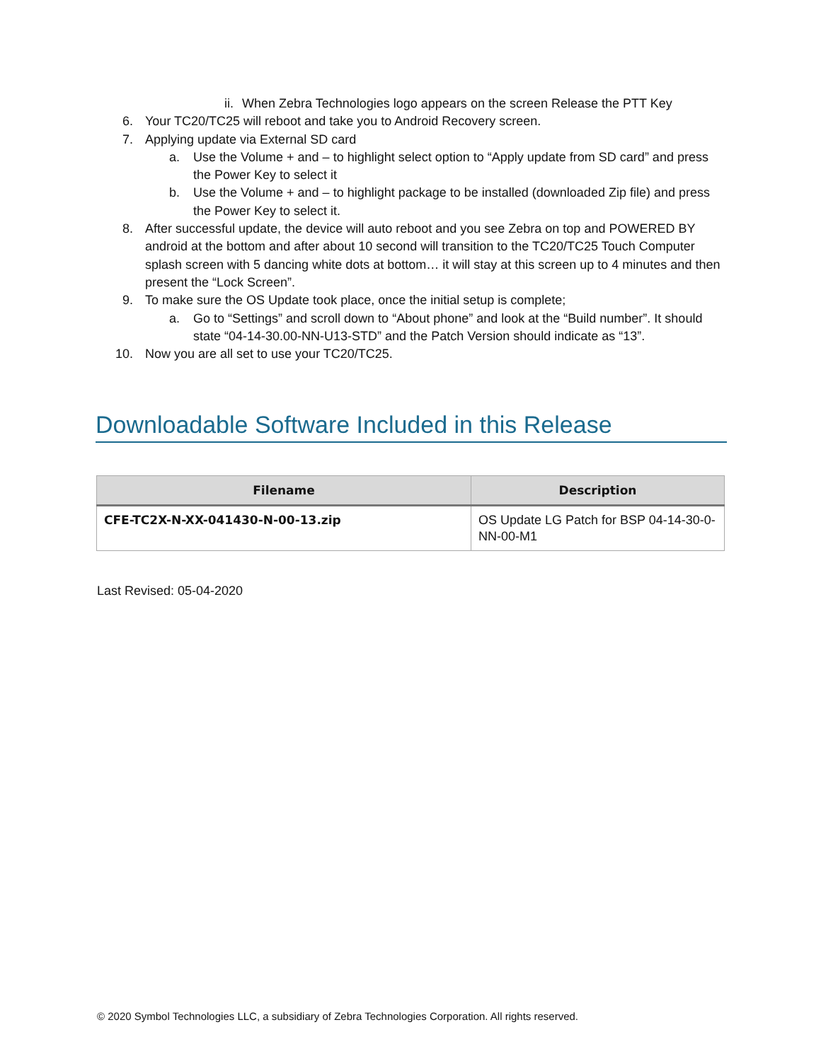ii. When Zebra Technologies logo appears on the screen Release the PTT Key
6. Your TC20/TC25 will reboot and take you to Android Recovery screen.
7. Applying update via External SD card
a. Use the Volume + and – to highlight select option to “Apply update from SD card” and press the Power Key to select it
b. Use the Volume + and – to highlight package to be installed (downloaded Zip file) and press the Power Key to select it.
8. After successful update, the device will auto reboot and you see Zebra on top and POWERED BY android at the bottom and after about 10 second will transition to the TC20/TC25 Touch Computer splash screen with 5 dancing white dots at bottom… it will stay at this screen up to 4 minutes and then present the “Lock Screen”.
9. To make sure the OS Update took place, once the initial setup is complete;
a. Go to “Settings” and scroll down to “About phone” and look at the “Build number”. It should state “04-14-30.00-NN-U13-STD” and the Patch Version should indicate as “13”.
10. Now you are all set to use your TC20/TC25.
Downloadable Software Included in this Release
| Filename | Description |
| --- | --- |
| CFE-TC2X-N-XX-041430-N-00-13.zip | OS Update LG Patch for BSP 04-14-30-0-NN-00-M1 |
Last Revised: 05-04-2020
© 2020 Symbol Technologies LLC, a subsidiary of Zebra Technologies Corporation. All rights reserved.